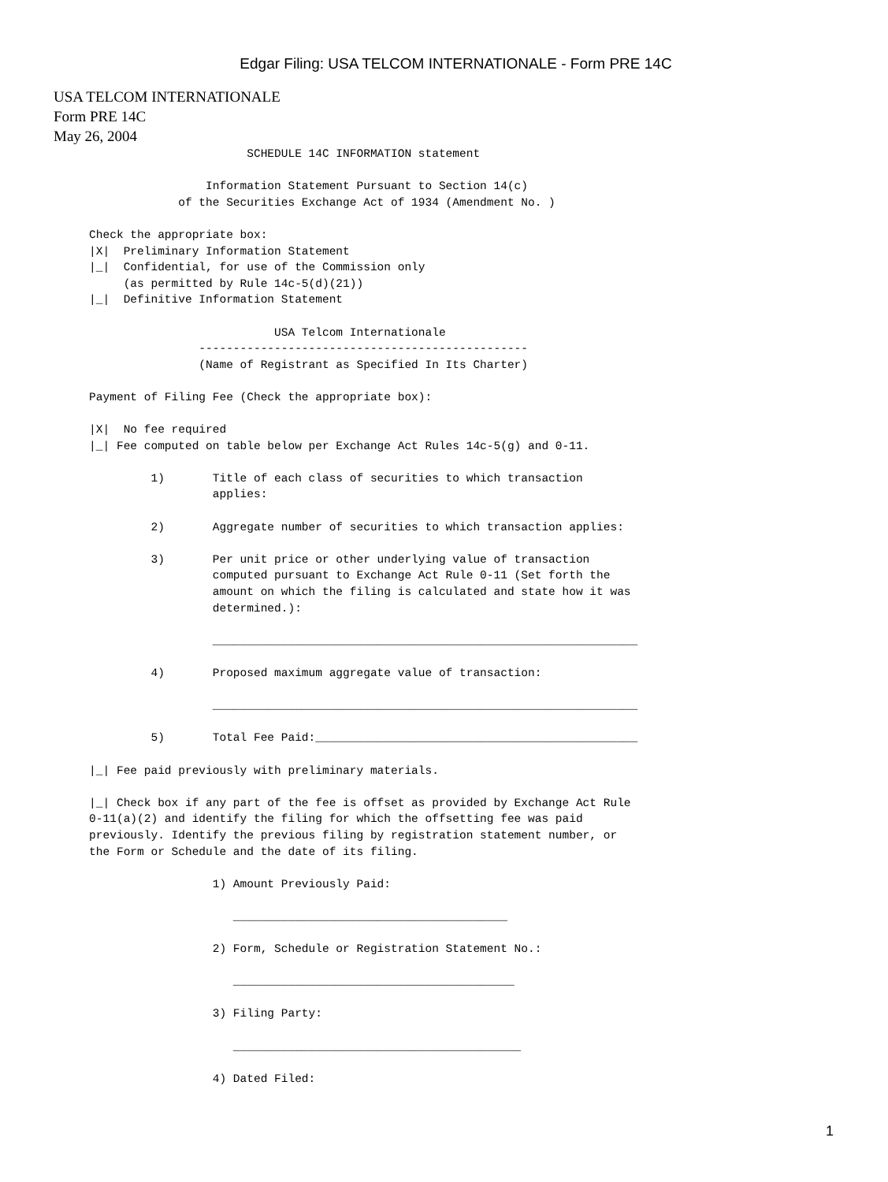Edgar Filing: USA TELCOM INTERNATIONALE - Form PRE 14C
USA TELCOM INTERNATIONALE
Form PRE 14C
May 26, 2004
                                    SCHEDULE 14C INFORMATION statement

                              Information Statement Pursuant to Section 14(c)
                          of the Securities Exchange Act of 1934 (Amendment No. )

             Check the appropriate box:
             |X|  Preliminary Information Statement
             |_|  Confidential, for use of the Commission only
                  (as permitted by Rule 14c-5(d)(21))
             |_|  Definitive Information Statement

                                        USA Telcom Internationale
                             ------------------------------------------------
                             (Name of Registrant as Specified In Its Charter)

             Payment of Filing Fee (Check the appropriate box):

             |X|  No fee required
             |_| Fee computed on table below per Exchange Act Rules 14c-5(g) and 0-11.

                      1)       Title of each class of securities to which transaction
                               applies:

                      2)       Aggregate number of securities to which transaction applies:

                      3)       Per unit price or other underlying value of transaction
                               computed pursuant to Exchange Act Rule 0-11 (Set forth the
                               amount on which the filing is calculated and state how it was
                               determined.):

                               ______________________________________________________________

                      4)       Proposed maximum aggregate value of transaction:

                               ______________________________________________________________

                      5)       Total Fee Paid:_______________________________________________

             |_| Fee paid previously with preliminary materials.

             |_| Check box if any part of the fee is offset as provided by Exchange Act Rule
             0-11(a)(2) and identify the filing for which the offsetting fee was paid
             previously. Identify the previous filing by registration statement number, or
             the Form or Schedule and the date of its filing.

                               1) Amount Previously Paid:

                                  ________________________________________

                               2) Form, Schedule or Registration Statement No.:

                                  _________________________________________

                               3) Filing Party:

                                  __________________________________________

                               4) Dated Filed:
1